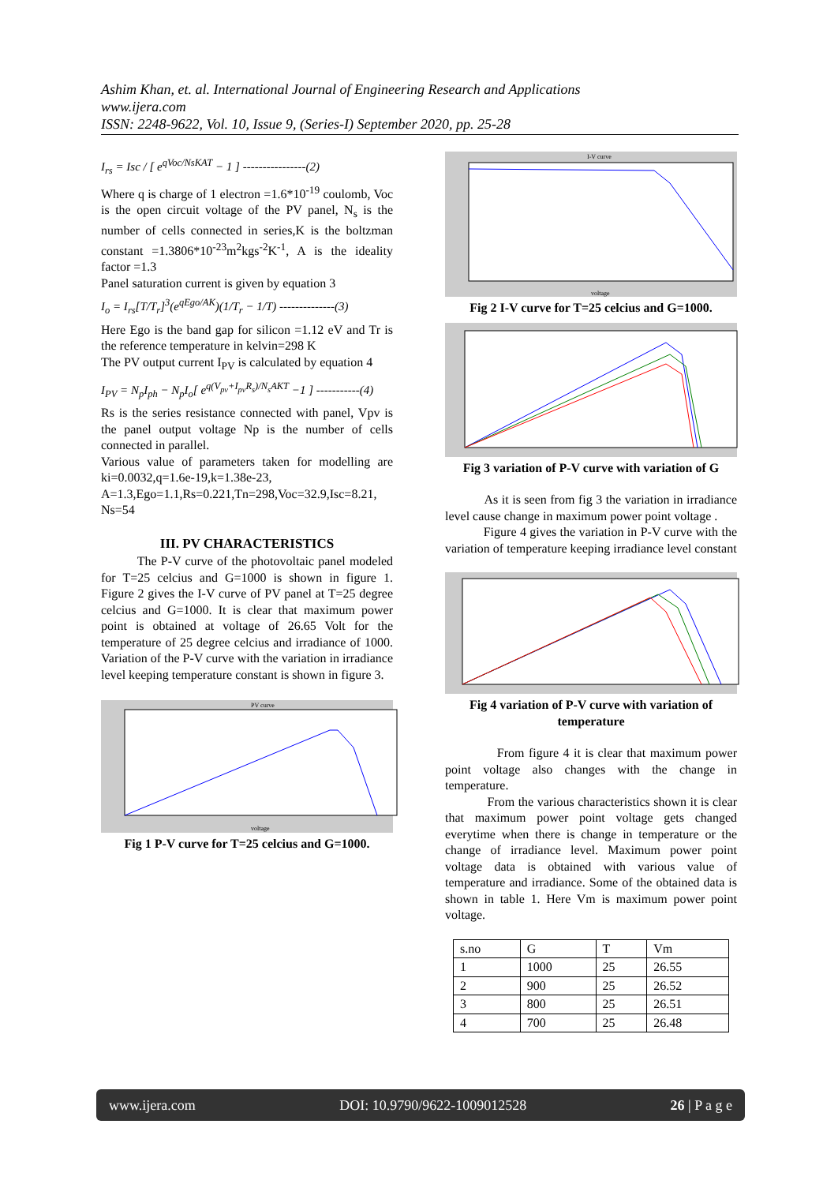Ashim Khan, et. al. International Journal of Engineering Research and Applications
www.ijera.com
ISSN: 2248-9622, Vol. 10, Issue 9, (Series-I) September 2020, pp. 25-28
I<sub>rs</sub> = Isc / [ e<sup>qVoc/NsKAT</sup> − 1 ] ----------------(2)
Where q is charge of 1 electron =1.6*10<sup>-19</sup> coulomb, Voc is the open circuit voltage of the PV panel, N<sub>s</sub> is the number of cells connected in series,K is the boltzman constant =1.3806*10<sup>-23</sup>m<sup>2</sup>kgs<sup>-2</sup>K<sup>-1</sup>, A is the ideality factor =1.3
Panel saturation current is given by equation 3
I<sub>o</sub> = I<sub>rs</sub>[T/T<sub>r</sub>]<sup>3</sup>(e<sup>qEgo/AK</sup>)(1/T<sub>r</sub> − 1/T) --------------(3)
Here Ego is the band gap for silicon =1.12 eV and Tr is the reference temperature in kelvin=298 K
The PV output current I<sub>PV</sub> is calculated by equation 4
I<sub>PV</sub> = N<sub>p</sub>I<sub>ph</sub> − N<sub>p</sub>I<sub>o</sub>[ e<sup>q(V<sub>pv</sub>+I<sub>pv</sub>R<sub>s</sub>)/N<sub>s</sub>AKT</sup> −1 ] -----------(4)
Rs is the series resistance connected with panel, Vpv is the panel output voltage Np is the number of cells connected in parallel.
Various value of parameters taken for modelling are ki=0.0032,q=1.6e-19,k=1.38e-23,
A=1.3,Ego=1.1,Rs=0.221,Tn=298,Voc=32.9,Isc=8.21,
Ns=54
III. PV CHARACTERISTICS
The P-V curve of the photovoltaic panel modeled for T=25 celcius and G=1000 is shown in figure 1. Figure 2 gives the I-V curve of PV panel at T=25 degree celcius and G=1000. It is clear that maximum power point is obtained at voltage of 26.65 Volt for the temperature of 25 degree celcius and irradiance of 1000. Variation of the P-V curve with the variation in irradiance level keeping temperature constant is shown in figure 3.
PV curve
voltage
Fig 1 P-V curve for T=25 celcius and G=1000.
I-V curve
voltage
Fig 2 I-V curve for T=25 celcius and G=1000.
Fig 3 variation of P-V curve with variation of G
As it is seen from fig 3 the variation in irradiance level cause change in maximum power point voltage .
Figure 4 gives the variation in P-V curve with the variation of temperature keeping irradiance level constant
Fig 4 variation of P-V curve with variation of temperature
From figure 4 it is clear that maximum power point voltage also changes with the change in temperature.
From the various characteristics shown it is clear that maximum power point voltage gets changed everytime when there is change in temperature or the change of irradiance level. Maximum power point voltage data is obtained with various value of temperature and irradiance. Some of the obtained data is shown in table 1. Here Vm is maximum power point voltage.
| s.no | G | T | Vm |
| --- | --- | --- | --- |
| 1 | 1000 | 25 | 26.55 |
| 2 | 900 | 25 | 26.52 |
| 3 | 800 | 25 | 26.51 |
| 4 | 700 | 25 | 26.48 |
www.ijera.com DOI: 10.9790/9622-1009012528 26 | P a g e